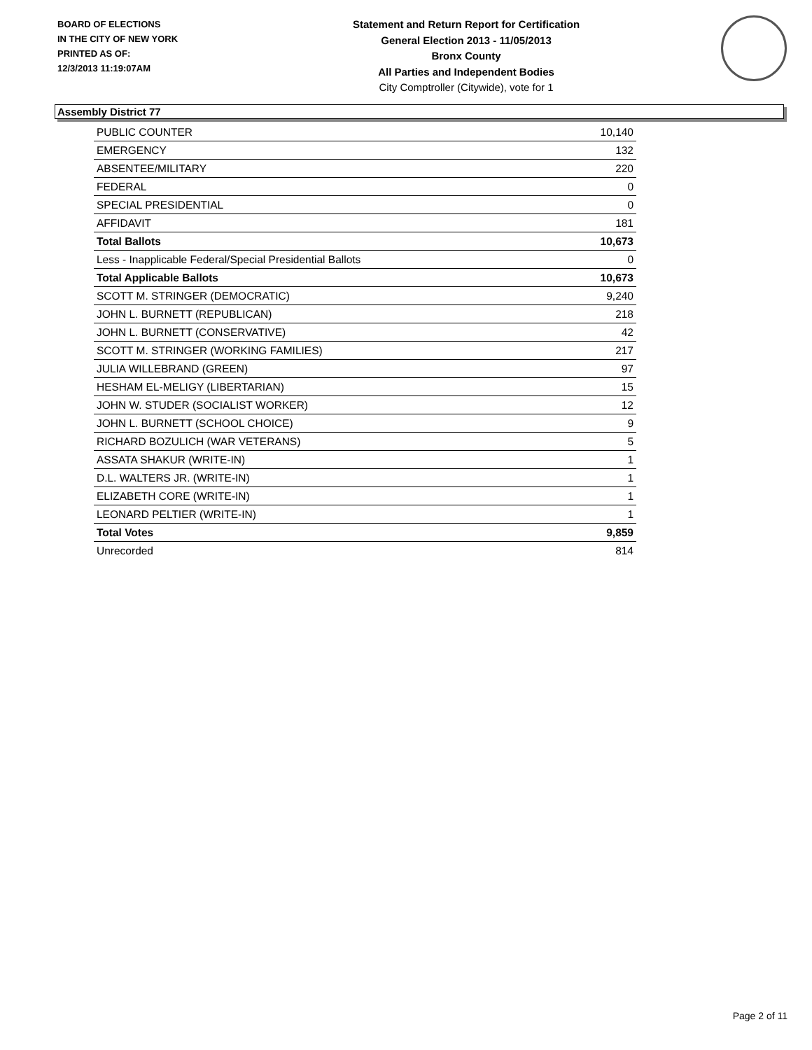BOARD OF ELECTIONS
IN THE CITY OF NEW YORK
PRINTED AS OF:
12/3/2013 11:19:07AM
Statement and Return Report for Certification
General Election 2013 - 11/05/2013
Bronx County
All Parties and Independent Bodies
City Comptroller (Citywide), vote for 1
Assembly District 77
| PUBLIC COUNTER | 10,140 |
| EMERGENCY | 132 |
| ABSENTEE/MILITARY | 220 |
| FEDERAL | 0 |
| SPECIAL PRESIDENTIAL | 0 |
| AFFIDAVIT | 181 |
| Total Ballots | 10,673 |
| Less - Inapplicable Federal/Special Presidential Ballots | 0 |
| Total Applicable Ballots | 10,673 |
| SCOTT M. STRINGER (DEMOCRATIC) | 9,240 |
| JOHN L. BURNETT (REPUBLICAN) | 218 |
| JOHN L. BURNETT (CONSERVATIVE) | 42 |
| SCOTT M. STRINGER (WORKING FAMILIES) | 217 |
| JULIA WILLEBRAND (GREEN) | 97 |
| HESHAM EL-MELIGY (LIBERTARIAN) | 15 |
| JOHN W. STUDER (SOCIALIST WORKER) | 12 |
| JOHN L. BURNETT (SCHOOL CHOICE) | 9 |
| RICHARD BOZULICH (WAR VETERANS) | 5 |
| ASSATA SHAKUR (WRITE-IN) | 1 |
| D.L. WALTERS JR. (WRITE-IN) | 1 |
| ELIZABETH CORE (WRITE-IN) | 1 |
| LEONARD PELTIER (WRITE-IN) | 1 |
| Total Votes | 9,859 |
| Unrecorded | 814 |
Page 2 of 11